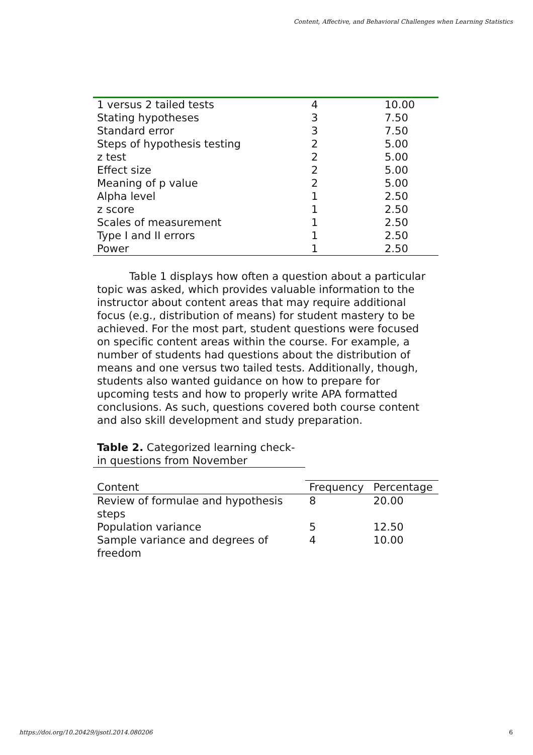Content, Affective, and Behavioral Challenges when Learning Statistics
| 1 versus 2 tailed tests | 4 | 10.00 |
| Stating hypotheses | 3 | 7.50 |
| Standard error | 3 | 7.50 |
| Steps of hypothesis testing | 2 | 5.00 |
| z test | 2 | 5.00 |
| Effect size | 2 | 5.00 |
| Meaning of p value | 2 | 5.00 |
| Alpha level | 1 | 2.50 |
| z score | 1 | 2.50 |
| Scales of measurement | 1 | 2.50 |
| Type I and II errors | 1 | 2.50 |
| Power | 1 | 2.50 |
Table 1 displays how often a question about a particular topic was asked, which provides valuable information to the instructor about content areas that may require additional focus (e.g., distribution of means) for student mastery to be achieved. For the most part, student questions were focused on specific content areas within the course. For example, a number of students had questions about the distribution of means and one versus two tailed tests. Additionally, though, students also wanted guidance on how to prepare for upcoming tests and how to properly write APA formatted conclusions. As such, questions covered both course content and also skill development and study preparation.
Table 2. Categorized learning check-in questions from November
| Content | Frequency | Percentage |
| --- | --- | --- |
| Review of formulae and hypothesis steps | 8 | 20.00 |
| Population variance | 5 | 12.50 |
| Sample variance and degrees of freedom | 4 | 10.00 |
https://doi.org/10.20429/ijsotl.2014.080206 6